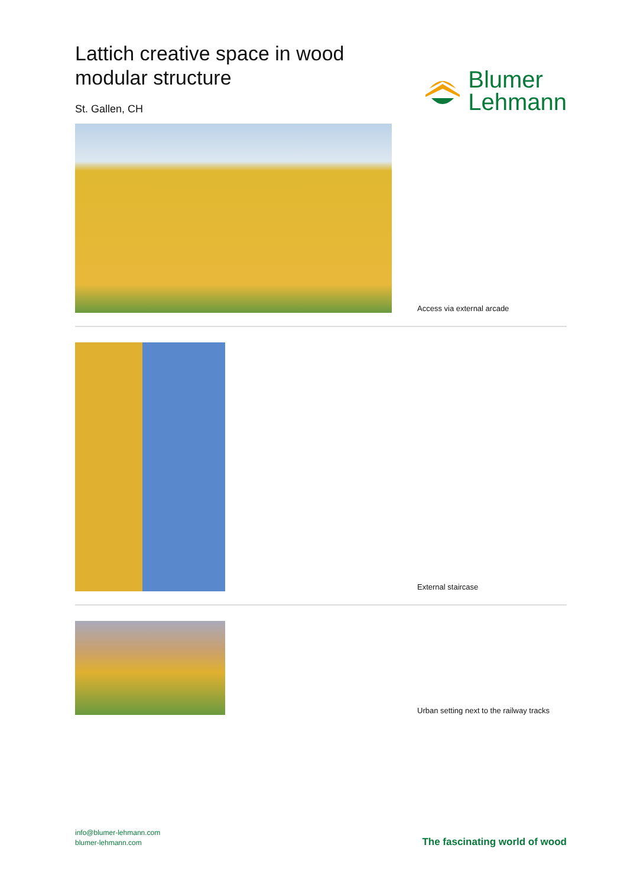Lattich creative space in wood
modular structure
St. Gallen, CH
Blumer
Lehmann
Access via external arcade
External staircase
Urban setting next to the railway tracks
info@blumer-lehmann.com
blumer-lehmann.com
The fascinating world of wood